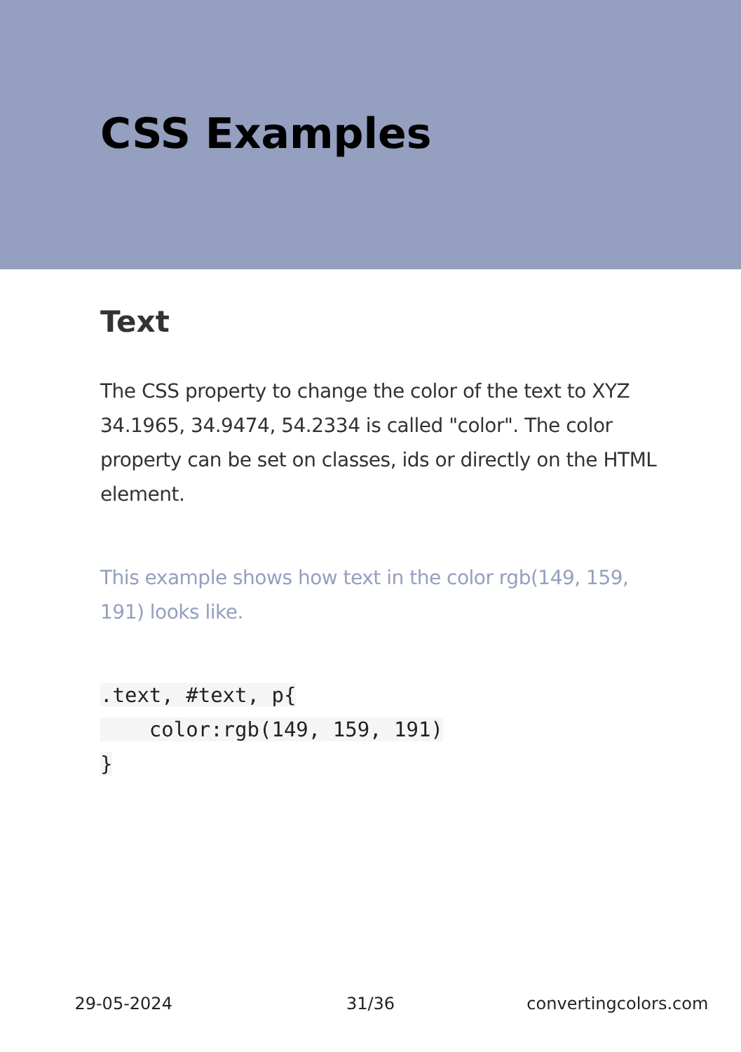CSS Examples
Text
The CSS property to change the color of the text to XYZ 34.1965, 34.9474, 54.2334 is called "color". The color property can be set on classes, ids or directly on the HTML element.
This example shows how text in the color rgb(149, 159, 191) looks like.
.text, #text, p{
    color:rgb(149, 159, 191)
}
29-05-2024 31/36 convertingcolors.com